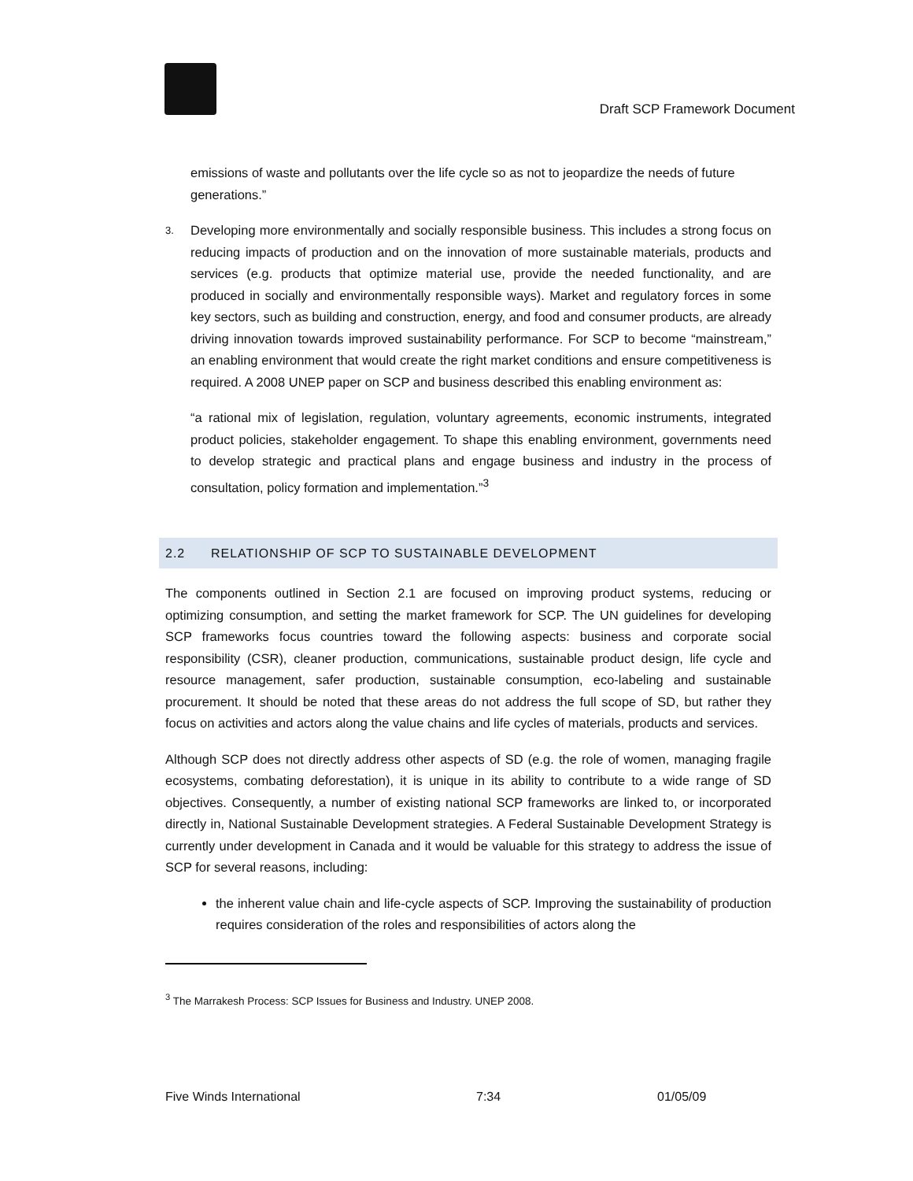Draft SCP Framework Document
emissions of waste and pollutants over the life cycle so as not to jeopardize the needs of future generations.”
3.
Developing more environmentally and socially responsible business. This includes a strong focus on reducing impacts of production and on the innovation of more sustainable materials, products and services (e.g. products that optimize material use, provide the needed functionality, and are produced in socially and environmentally responsible ways). Market and regulatory forces in some key sectors, such as building and construction, energy, and food and consumer products, are already driving innovation towards improved sustainability performance. For SCP to become “mainstream,” an enabling environment that would create the right market conditions and ensure competitiveness is required. A 2008 UNEP paper on SCP and business described this enabling environment as:
“a rational mix of legislation, regulation, voluntary agreements, economic instruments, integrated product policies, stakeholder engagement. To shape this enabling environment, governments need to develop strategic and practical plans and engage business and industry in the process of consultation, policy formation and implementation.”<sup>3</sup>
2.2 RELATIONSHIP OF SCP TO SUSTAINABLE DEVELOPMENT
The components outlined in Section 2.1 are focused on improving product systems, reducing or optimizing consumption, and setting the market framework for SCP. The UN guidelines for developing SCP frameworks focus countries toward the following aspects: business and corporate social responsibility (CSR), cleaner production, communications, sustainable product design, life cycle and resource management, safer production, sustainable consumption, eco-labeling and sustainable procurement. It should be noted that these areas do not address the full scope of SD, but rather they focus on activities and actors along the value chains and life cycles of materials, products and services.
Although SCP does not directly address other aspects of SD (e.g. the role of women, managing fragile ecosystems, combating deforestation), it is unique in its ability to contribute to a wide range of SD objectives. Consequently, a number of existing national SCP frameworks are linked to, or incorporated directly in, National Sustainable Development strategies. A Federal Sustainable Development Strategy is currently under development in Canada and it would be valuable for this strategy to address the issue of SCP for several reasons, including:
the inherent value chain and life-cycle aspects of SCP. Improving the sustainability of production requires consideration of the roles and responsibilities of actors along the
<sup>3</sup> The Marrakesh Process: SCP Issues for Business and Industry. UNEP 2008.
Five Winds International 7:34 01/05/09